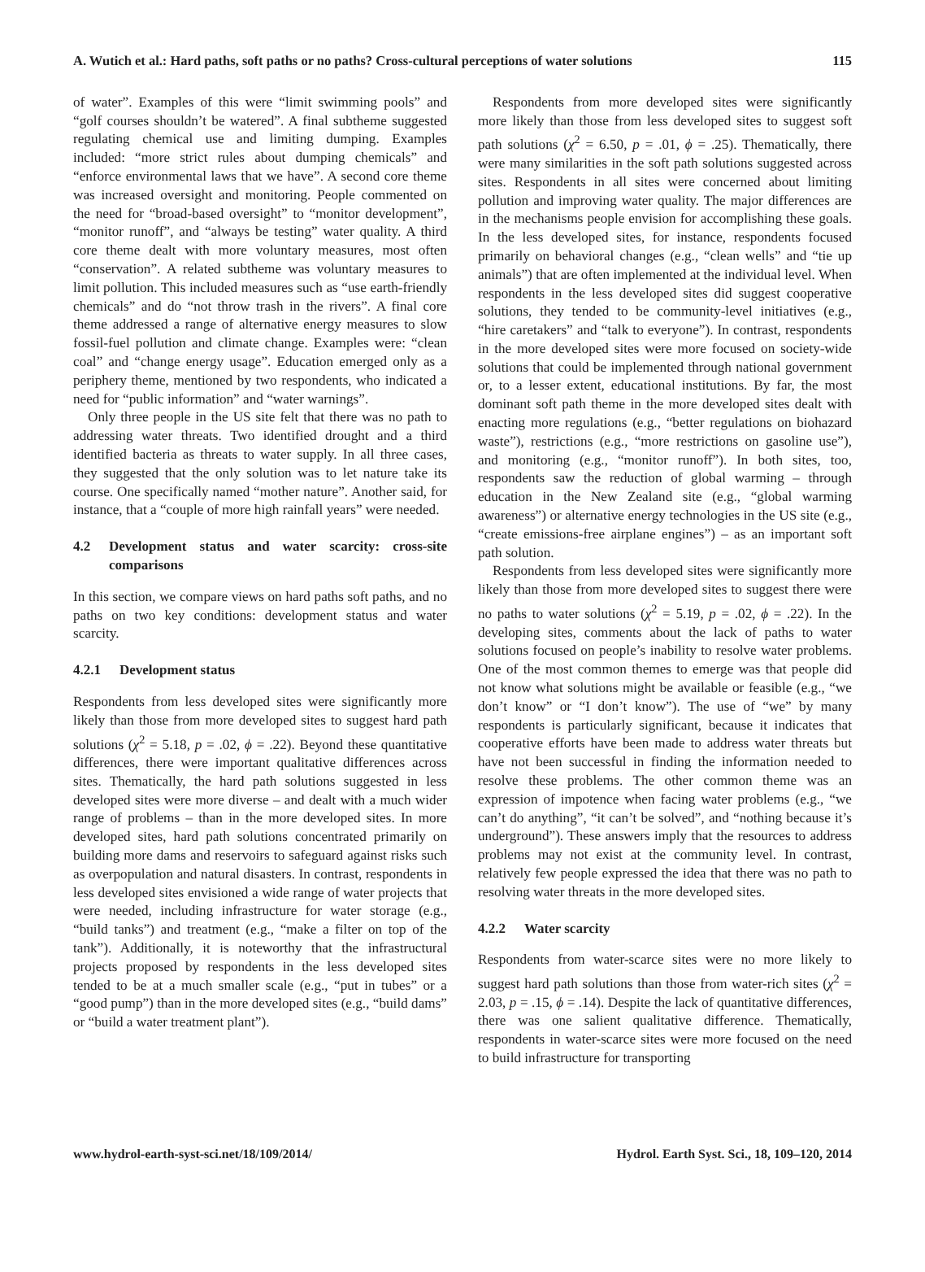A. Wutich et al.: Hard paths, soft paths or no paths? Cross-cultural perceptions of water solutions 115
of water”. Examples of this were “limit swimming pools” and “golf courses shouldn’t be watered”. A final subtheme suggested regulating chemical use and limiting dumping. Examples included: “more strict rules about dumping chemicals” and “enforce environmental laws that we have”. A second core theme was increased oversight and monitoring. People commented on the need for “broad-based oversight” to “monitor development”, “monitor runoff”, and “always be testing” water quality. A third core theme dealt with more voluntary measures, most often “conservation”. A related subtheme was voluntary measures to limit pollution. This included measures such as “use earth-friendly chemicals” and do “not throw trash in the rivers”. A final core theme addressed a range of alternative energy measures to slow fossil-fuel pollution and climate change. Examples were: “clean coal” and “change energy usage”. Education emerged only as a periphery theme, mentioned by two respondents, who indicated a need for “public information” and “water warnings”.
Only three people in the US site felt that there was no path to addressing water threats. Two identified drought and a third identified bacteria as threats to water supply. In all three cases, they suggested that the only solution was to let nature take its course. One specifically named “mother nature”. Another said, for instance, that a “couple of more high rainfall years” were needed.
4.2 Development status and water scarcity: cross-site comparisons
In this section, we compare views on hard paths soft paths, and no paths on two key conditions: development status and water scarcity.
4.2.1 Development status
Respondents from less developed sites were significantly more likely than those from more developed sites to suggest hard path solutions (χ<sup>2</sup> = 5.18, p = .02, ϕ = .22). Beyond these quantitative differences, there were important qualitative differences across sites. Thematically, the hard path solutions suggested in less developed sites were more diverse – and dealt with a much wider range of problems – than in the more developed sites. In more developed sites, hard path solutions concentrated primarily on building more dams and reservoirs to safeguard against risks such as overpopulation and natural disasters. In contrast, respondents in less developed sites envisioned a wide range of water projects that were needed, including infrastructure for water storage (e.g., “build tanks”) and treatment (e.g., “make a filter on top of the tank”). Additionally, it is noteworthy that the infrastructural projects proposed by respondents in the less developed sites tended to be at a much smaller scale (e.g., “put in tubes” or a “good pump”) than in the more developed sites (e.g., “build dams” or “build a water treatment plant”).
Respondents from more developed sites were significantly more likely than those from less developed sites to suggest soft path solutions (χ<sup>2</sup> = 6.50, p = .01, ϕ = .25). Thematically, there were many similarities in the soft path solutions suggested across sites. Respondents in all sites were concerned about limiting pollution and improving water quality. The major differences are in the mechanisms people envision for accomplishing these goals. In the less developed sites, for instance, respondents focused primarily on behavioral changes (e.g., “clean wells” and “tie up animals”) that are often implemented at the individual level. When respondents in the less developed sites did suggest cooperative solutions, they tended to be community-level initiatives (e.g., “hire caretakers” and “talk to everyone”). In contrast, respondents in the more developed sites were more focused on society-wide solutions that could be implemented through national government or, to a lesser extent, educational institutions. By far, the most dominant soft path theme in the more developed sites dealt with enacting more regulations (e.g., “better regulations on biohazard waste”), restrictions (e.g., “more restrictions on gasoline use”), and monitoring (e.g., “monitor runoff”). In both sites, too, respondents saw the reduction of global warming – through education in the New Zealand site (e.g., “global warming awareness”) or alternative energy technologies in the US site (e.g., “create emissions-free airplane engines”) – as an important soft path solution.
Respondents from less developed sites were significantly more likely than those from more developed sites to suggest there were no paths to water solutions (χ<sup>2</sup> = 5.19, p = .02, ϕ = .22). In the developing sites, comments about the lack of paths to water solutions focused on people’s inability to resolve water problems. One of the most common themes to emerge was that people did not know what solutions might be available or feasible (e.g., “we don’t know” or “I don’t know”). The use of “we” by many respondents is particularly significant, because it indicates that cooperative efforts have been made to address water threats but have not been successful in finding the information needed to resolve these problems. The other common theme was an expression of impotence when facing water problems (e.g., “we can’t do anything”, “it can’t be solved”, and “nothing because it’s underground”). These answers imply that the resources to address problems may not exist at the community level. In contrast, relatively few people expressed the idea that there was no path to resolving water threats in the more developed sites.
4.2.2 Water scarcity
Respondents from water-scarce sites were no more likely to suggest hard path solutions than those from water-rich sites (χ<sup>2</sup> = 2.03, p = .15, ϕ = .14). Despite the lack of quantitative differences, there was one salient qualitative difference. Thematically, respondents in water-scarce sites were more focused on the need to build infrastructure for transporting
www.hydrol-earth-syst-sci.net/18/109/2014/ Hydrol. Earth Syst. Sci., 18, 109–120, 2014